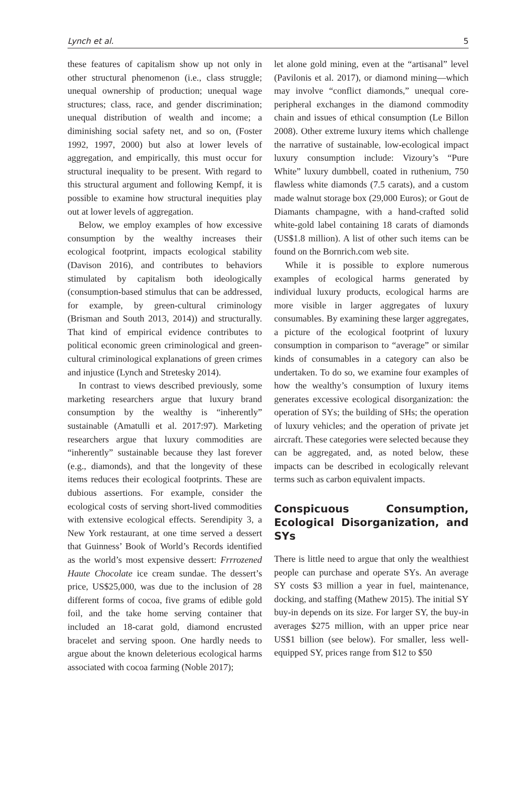Lynch et al. 5
these features of capitalism show up not only in other structural phenomenon (i.e., class struggle; unequal ownership of production; unequal wage structures; class, race, and gender discrimination; unequal distribution of wealth and income; a diminishing social safety net, and so on, (Foster 1992, 1997, 2000) but also at lower levels of aggregation, and empirically, this must occur for structural inequality to be present. With regard to this structural argument and following Kempf, it is possible to examine how structural inequities play out at lower levels of aggregation.
Below, we employ examples of how excessive consumption by the wealthy increases their ecological footprint, impacts ecological stability (Davison 2016), and contributes to behaviors stimulated by capitalism both ideologically (consumption-based stimulus that can be addressed, for example, by green-cultural criminology (Brisman and South 2013, 2014)) and structurally. That kind of empirical evidence contributes to political economic green criminological and green-cultural criminological explanations of green crimes and injustice (Lynch and Stretesky 2014).
In contrast to views described previously, some marketing researchers argue that luxury brand consumption by the wealthy is “inherently” sustainable (Amatulli et al. 2017:97). Marketing researchers argue that luxury commodities are “inherently” sustainable because they last forever (e.g., diamonds), and that the longevity of these items reduces their ecological footprints. These are dubious assertions. For example, consider the ecological costs of serving short-lived commodities with extensive ecological effects. Serendipity 3, a New York restaurant, at one time served a dessert that Guinness’ Book of World’s Records identified as the world’s most expensive dessert: Frrrozened Haute Chocolate ice cream sundae. The dessert’s price, US$25,000, was due to the inclusion of 28 different forms of cocoa, five grams of edible gold foil, and the take home serving container that included an 18-carat gold, diamond encrusted bracelet and serving spoon. One hardly needs to argue about the known deleterious ecological harms associated with cocoa farming (Noble 2017);
let alone gold mining, even at the “artisanal” level (Pavilonis et al. 2017), or diamond mining—which may involve “conflict diamonds,” unequal core-peripheral exchanges in the diamond commodity chain and issues of ethical consumption (Le Billon 2008). Other extreme luxury items which challenge the narrative of sustainable, low-ecological impact luxury consumption include: Vizoury’s “Pure White” luxury dumbbell, coated in ruthenium, 750 flawless white diamonds (7.5 carats), and a custom made walnut storage box (29,000 Euros); or Gout de Diamants champagne, with a hand-crafted solid white-gold label containing 18 carats of diamonds (US$1.8 million). A list of other such items can be found on the Bornrich.com web site.
While it is possible to explore numerous examples of ecological harms generated by individual luxury products, ecological harms are more visible in larger aggregates of luxury consumables. By examining these larger aggregates, a picture of the ecological footprint of luxury consumption in comparison to “average” or similar kinds of consumables in a category can also be undertaken. To do so, we examine four examples of how the wealthy’s consumption of luxury items generates excessive ecological disorganization: the operation of SYs; the building of SHs; the operation of luxury vehicles; and the operation of private jet aircraft. These categories were selected because they can be aggregated, and, as noted below, these impacts can be described in ecologically relevant terms such as carbon equivalent impacts.
Conspicuous Consumption, Ecological Disorganization, and SYs
There is little need to argue that only the wealthiest people can purchase and operate SYs. An average SY costs $3 million a year in fuel, maintenance, docking, and staffing (Mathew 2015). The initial SY buy-in depends on its size. For larger SY, the buy-in averages $275 million, with an upper price near US$1 billion (see below). For smaller, less well-equipped SY, prices range from $12 to $50